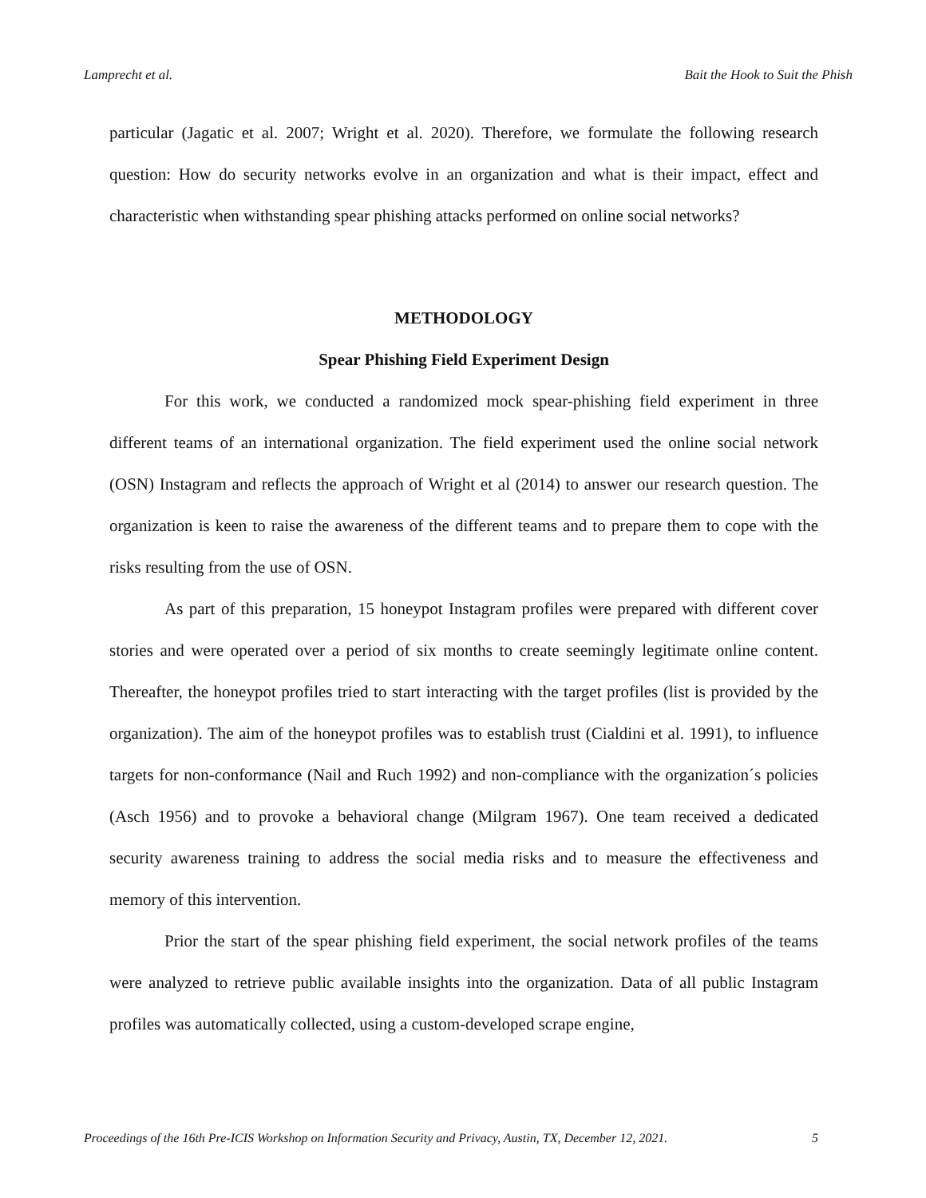Lamprecht et al. Bait the Hook to Suit the Phish
particular (Jagatic et al. 2007; Wright et al. 2020). Therefore, we formulate the following research question: How do security networks evolve in an organization and what is their impact, effect and characteristic when withstanding spear phishing attacks performed on online social networks?
METHODOLOGY
Spear Phishing Field Experiment Design
For this work, we conducted a randomized mock spear-phishing field experiment in three different teams of an international organization. The field experiment used the online social network (OSN) Instagram and reflects the approach of Wright et al (2014) to answer our research question. The organization is keen to raise the awareness of the different teams and to prepare them to cope with the risks resulting from the use of OSN.
As part of this preparation, 15 honeypot Instagram profiles were prepared with different cover stories and were operated over a period of six months to create seemingly legitimate online content. Thereafter, the honeypot profiles tried to start interacting with the target profiles (list is provided by the organization). The aim of the honeypot profiles was to establish trust (Cialdini et al. 1991), to influence targets for non-conformance (Nail and Ruch 1992) and non-compliance with the organization´s policies (Asch 1956) and to provoke a behavioral change (Milgram 1967). One team received a dedicated security awareness training to address the social media risks and to measure the effectiveness and memory of this intervention.
Prior the start of the spear phishing field experiment, the social network profiles of the teams were analyzed to retrieve public available insights into the organization. Data of all public Instagram profiles was automatically collected, using a custom-developed scrape engine,
Proceedings of the 16th Pre-ICIS Workshop on Information Security and Privacy, Austin, TX, December 12, 2021. 5